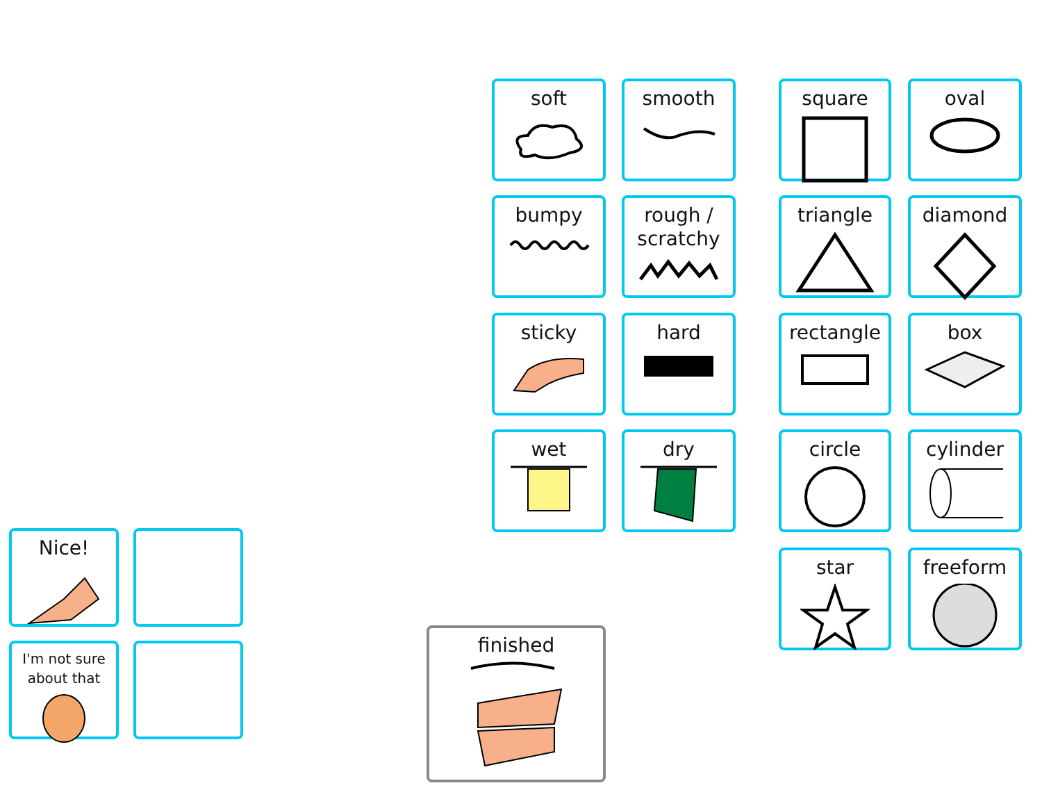soft smooth square oval
bumpy
rough /
scratchy
triangle diamond
sticky hard rectangle box
wet dry circle cylinder
star freeform
Nice!
I'm not sure
about that
finished